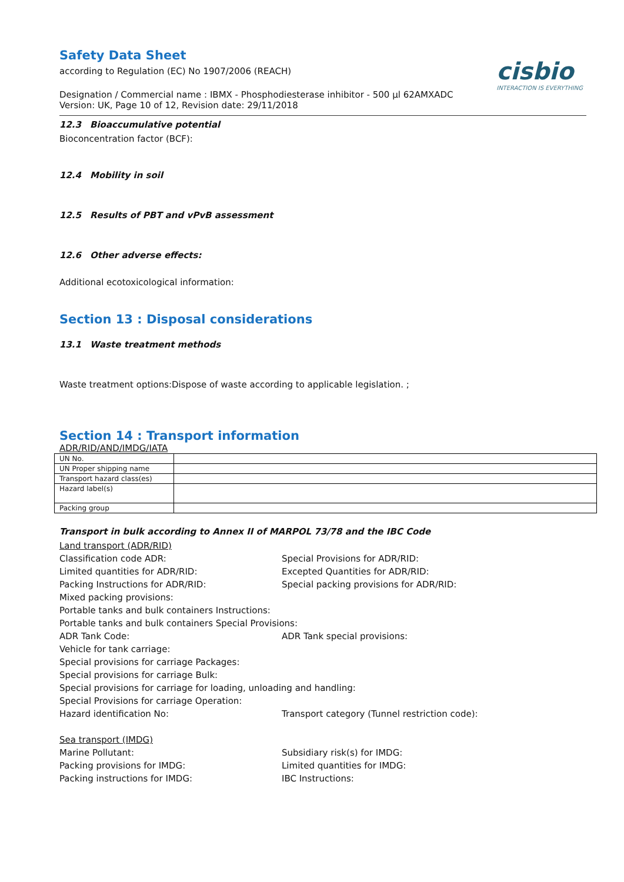cisbio
INTERACTION IS EVERYTHING
Safety Data Sheet
according to Regulation (EC) No 1907/2006 (REACH)
Designation / Commercial name : IBMX - Phosphodiesterase inhibitor - 500 µl 62AMXADC
Version: UK, Page 10 of 12, Revision date: 29/11/2018
12.3 Bioaccumulative potential
Bioconcentration factor (BCF):
12.4 Mobility in soil
12.5 Results of PBT and vPvB assessment
12.6 Other adverse effects:
Additional ecotoxicological information:
Section 13 : Disposal considerations
13.1 Waste treatment methods
Waste treatment options:Dispose of waste according to applicable legislation. ;
Section 14 : Transport information
ADR/RID/AND/IMDG/IATA
| UN No. | |
| UN Proper shipping name | |
| Transport hazard class(es) | |
| Hazard label(s) | |
| Packing group | |
Transport in bulk according to Annex II of MARPOL 73/78 and the IBC Code
Land transport (ADR/RID)
Classification code ADR:
Special Provisions for ADR/RID:
Limited quantities for ADR/RID:
Excepted Quantities for ADR/RID:
Packing Instructions for ADR/RID:
Special packing provisions for ADR/RID:
Mixed packing provisions:
Portable tanks and bulk containers Instructions:
Portable tanks and bulk containers Special Provisions:
ADR Tank Code:
ADR Tank special provisions:
Vehicle for tank carriage:
Special provisions for carriage Packages:
Special provisions for carriage Bulk:
Special provisions for carriage for loading, unloading and handling:
Special Provisions for carriage Operation:
Hazard identification No:
Transport category (Tunnel restriction code):
Sea transport (IMDG)
Marine Pollutant:
Subsidiary risk(s) for IMDG:
Packing provisions for IMDG:
Limited quantities for IMDG:
Packing instructions for IMDG:
IBC Instructions: